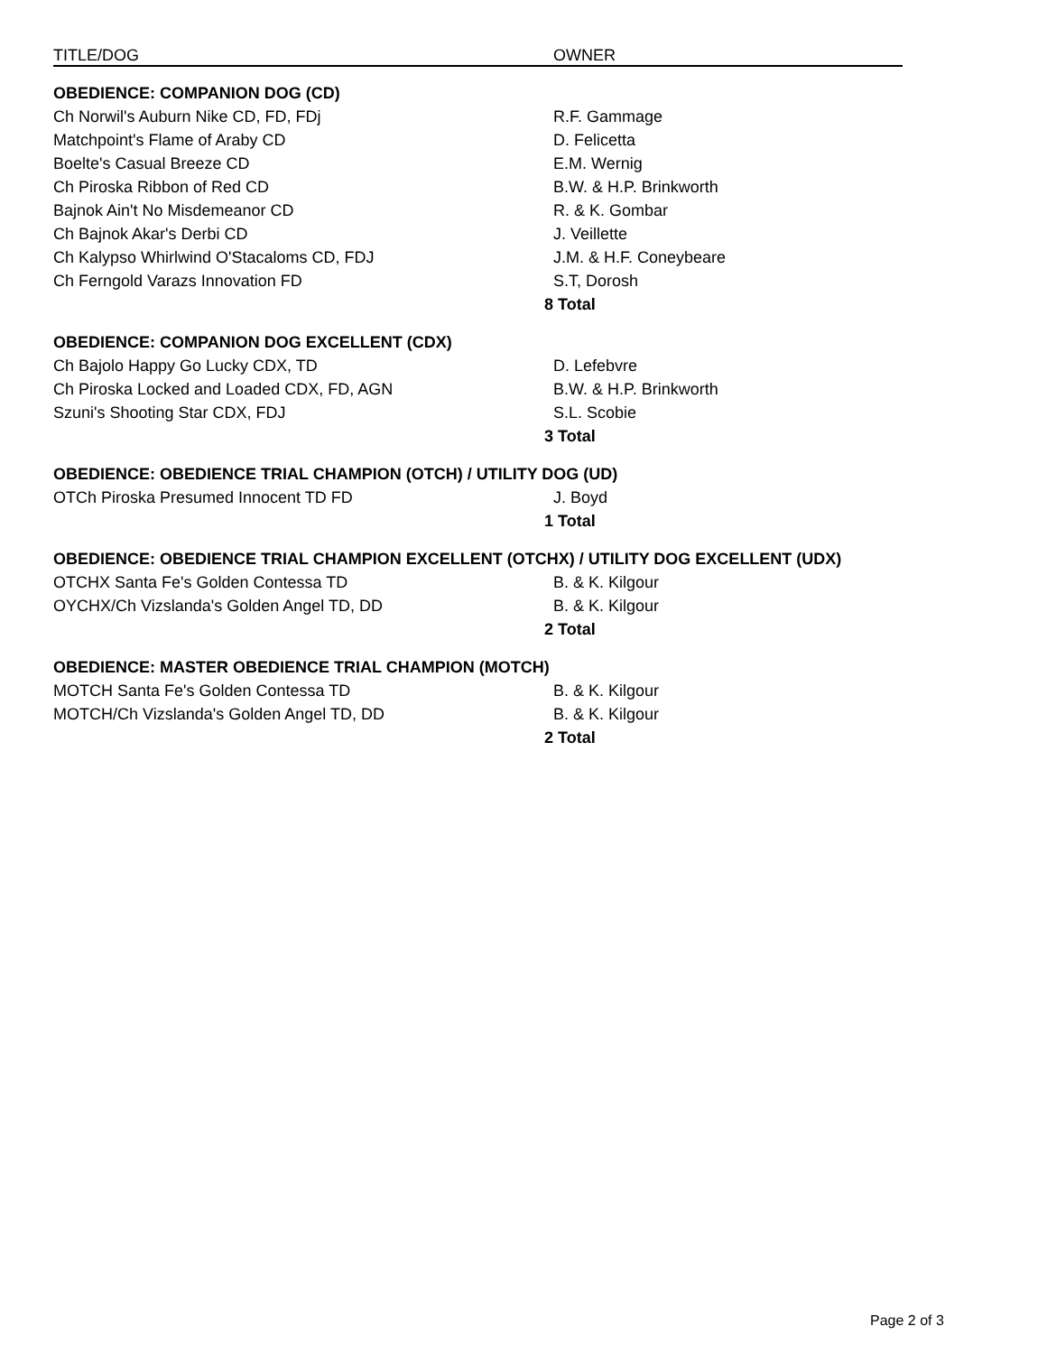| TITLE/DOG | | OWNER |
| --- | --- | --- |
| OBEDIENCE: COMPANION DOG (CD) | | |
| Ch Norwil's Auburn Nike CD, FD, FDj | | R.F. Gammage |
| Matchpoint's Flame of Araby CD | | D. Felicetta |
| Boelte's Casual Breeze CD | | E.M. Wernig |
| Ch Piroska Ribbon of Red CD | | B.W. & H.P. Brinkworth |
| Bajnok Ain't No Misdemeanor CD | | R. & K. Gombar |
| Ch Bajnok Akar's Derbi CD | | J. Veillette |
| Ch Kalypso Whirlwind O'Stacaloms CD, FDJ | | J.M. & H.F. Coneybeare |
| Ch Ferngold Varazs Innovation FD | | S.T, Dorosh |
| | 8 | Total |
| OBEDIENCE: COMPANION DOG EXCELLENT (CDX) | | |
| Ch Bajolo Happy Go Lucky CDX, TD | | D. Lefebvre |
| Ch Piroska Locked and Loaded CDX, FD, AGN | | B.W. & H.P. Brinkworth |
| Szuni's Shooting Star CDX, FDJ | | S.L. Scobie |
| | 3 | Total |
| OBEDIENCE: OBEDIENCE TRIAL CHAMPION (OTCH) / UTILITY DOG (UD) | | |
| OTCh Piroska Presumed Innocent TD FD | | J. Boyd |
| | 1 | Total |
| OBEDIENCE: OBEDIENCE TRIAL CHAMPION EXCELLENT (OTCHX) / UTILITY DOG EXCELLENT (UDX) | | |
| OTCHX Santa Fe's Golden Contessa TD | | B. & K. Kilgour |
| OYCHX/Ch Vizslanda's Golden Angel TD, DD | | B. & K. Kilgour |
| | 2 | Total |
| OBEDIENCE: MASTER OBEDIENCE TRIAL CHAMPION (MOTCH) | | |
| MOTCH Santa Fe's Golden Contessa TD | | B. & K. Kilgour |
| MOTCH/Ch Vizslanda's Golden Angel TD, DD | | B. & K. Kilgour |
| | 2 | Total |
Page 2 of 3